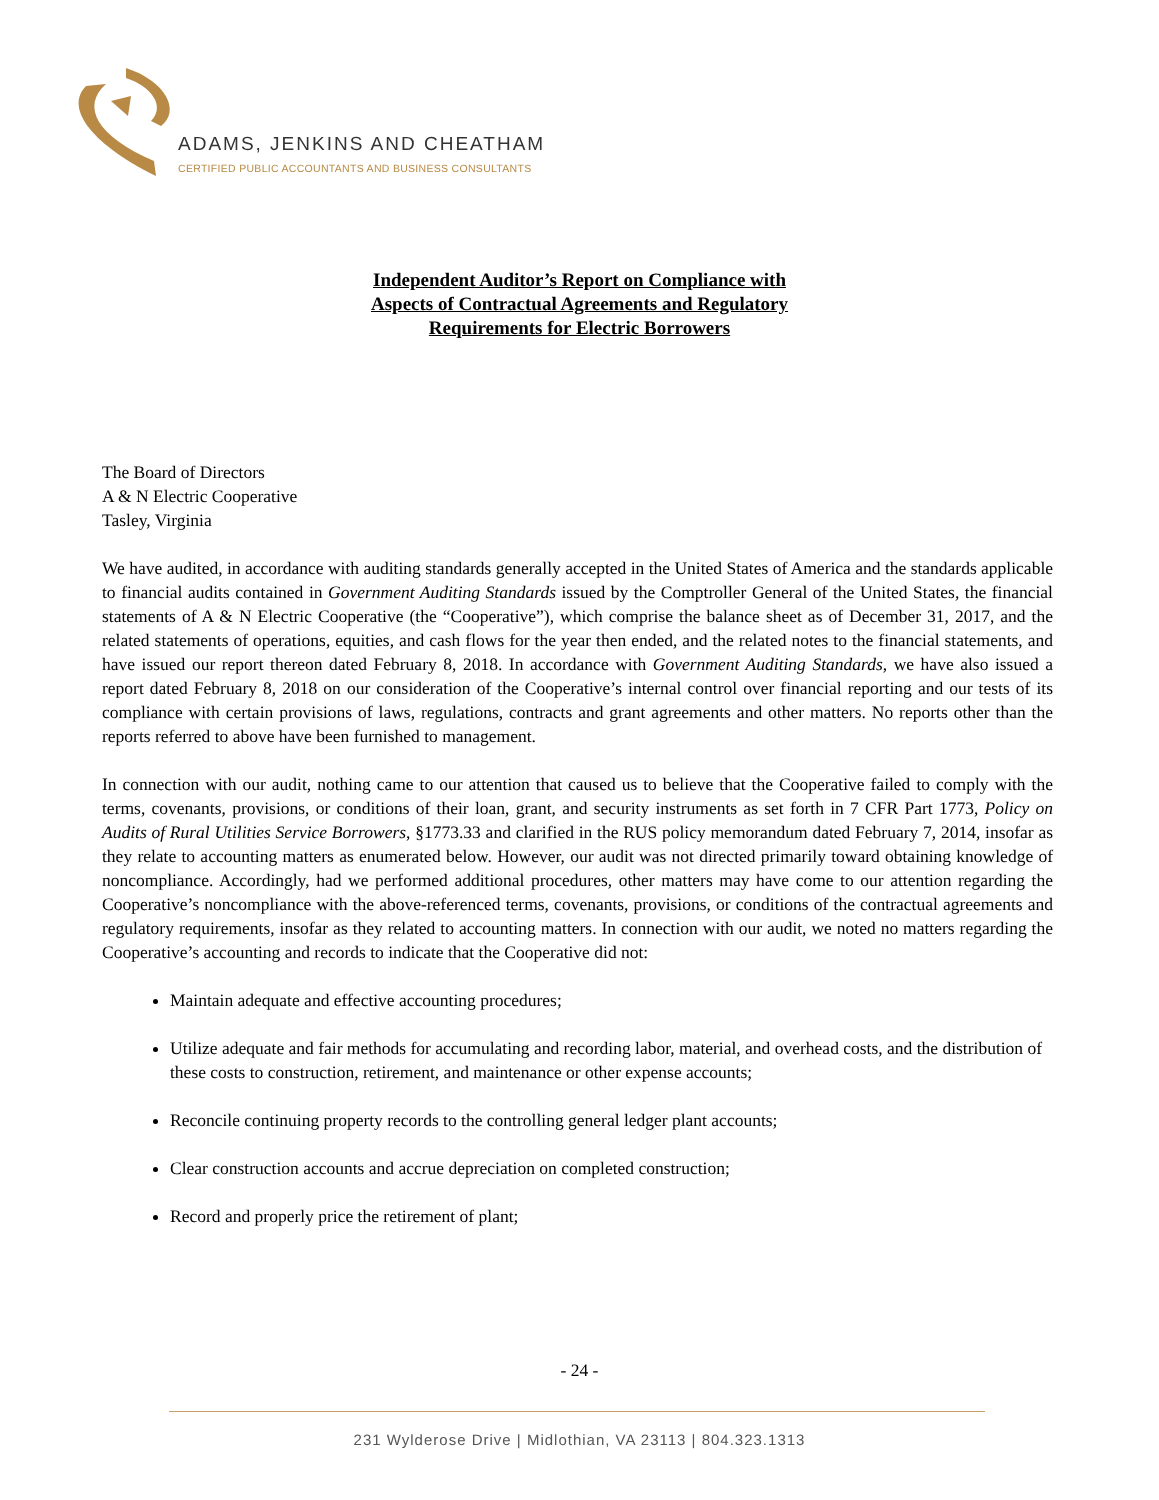ADAMS, JENKINS AND CHEATHAM
CERTIFIED PUBLIC ACCOUNTANTS AND BUSINESS CONSULTANTS
Independent Auditor’s Report on Compliance with
Aspects of Contractual Agreements and Regulatory
Requirements for Electric Borrowers
The Board of Directors
A & N Electric Cooperative
Tasley, Virginia
We have audited, in accordance with auditing standards generally accepted in the United States of America and the standards applicable to financial audits contained in Government Auditing Standards issued by the Comptroller General of the United States, the financial statements of A & N Electric Cooperative (the “Cooperative”), which comprise the balance sheet as of December 31, 2017, and the related statements of operations, equities, and cash flows for the year then ended, and the related notes to the financial statements, and have issued our report thereon dated February 8, 2018. In accordance with Government Auditing Standards, we have also issued a report dated February 8, 2018 on our consideration of the Cooperative’s internal control over financial reporting and our tests of its compliance with certain provisions of laws, regulations, contracts and grant agreements and other matters. No reports other than the reports referred to above have been furnished to management.
In connection with our audit, nothing came to our attention that caused us to believe that the Cooperative failed to comply with the terms, covenants, provisions, or conditions of their loan, grant, and security instruments as set forth in 7 CFR Part 1773, Policy on Audits of Rural Utilities Service Borrowers, §1773.33 and clarified in the RUS policy memorandum dated February 7, 2014, insofar as they relate to accounting matters as enumerated below. However, our audit was not directed primarily toward obtaining knowledge of noncompliance. Accordingly, had we performed additional procedures, other matters may have come to our attention regarding the Cooperative’s noncompliance with the above-referenced terms, covenants, provisions, or conditions of the contractual agreements and regulatory requirements, insofar as they related to accounting matters. In connection with our audit, we noted no matters regarding the Cooperative’s accounting and records to indicate that the Cooperative did not:
Maintain adequate and effective accounting procedures;
Utilize adequate and fair methods for accumulating and recording labor, material, and overhead costs, and the distribution of these costs to construction, retirement, and maintenance or other expense accounts;
Reconcile continuing property records to the controlling general ledger plant accounts;
Clear construction accounts and accrue depreciation on completed construction;
Record and properly price the retirement of plant;
- 24 -
231 Wylderose Drive | Midlothian, VA 23113 | 804.323.1313